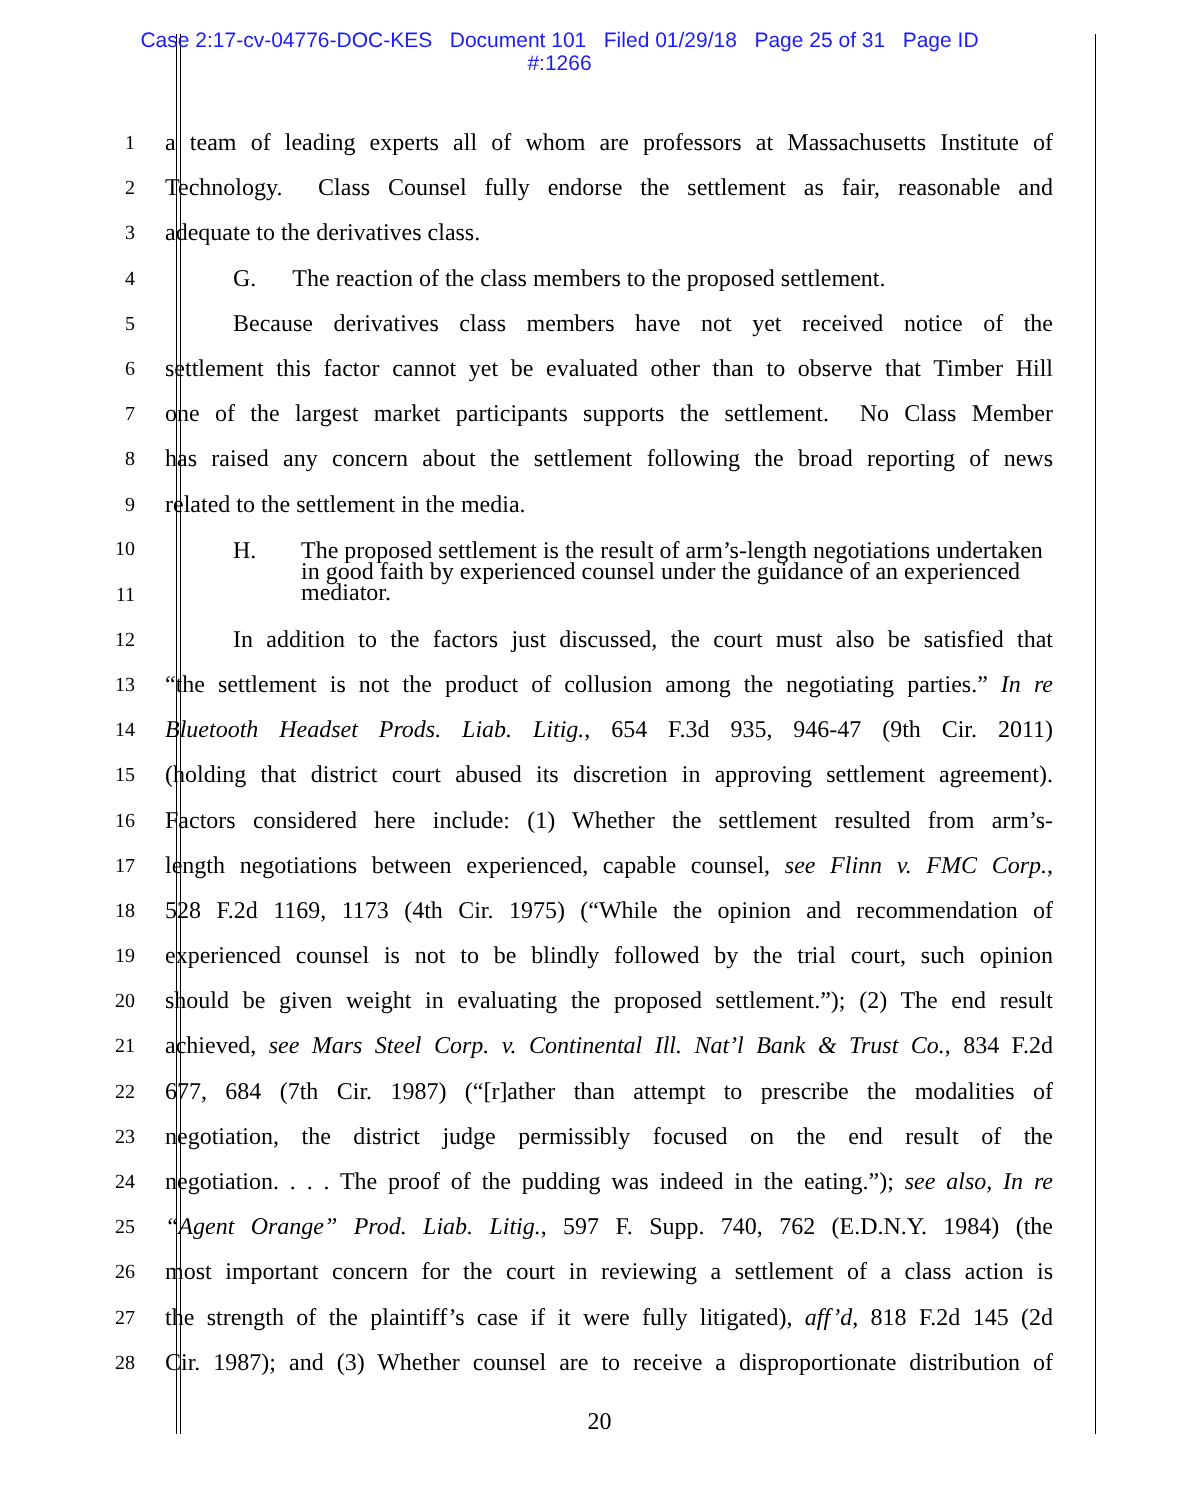Case 2:17-cv-04776-DOC-KES Document 101 Filed 01/29/18 Page 25 of 31 Page ID
#:1266
1
a team of leading experts all of whom are professors at Massachusetts Institute of
2
Technology. Class Counsel fully endorse the settlement as fair, reasonable and
3
adequate to the derivatives class.
4
G. The reaction of the class members to the proposed settlement.
5
Because derivatives class members have not yet received notice of the
6
settlement this factor cannot yet be evaluated other than to observe that Timber Hill
7
one of the largest market participants supports the settlement. No Class Member
8
has raised any concern about the settlement following the broad reporting of news
9
related to the settlement in the media.
10
11
H. The proposed settlement is the result of arm’s-length negotiations undertaken in good faith by experienced counsel under the guidance of an experienced mediator.
12
In addition to the factors just discussed, the court must also be satisfied that
13
“the settlement is not the product of collusion among the negotiating parties.” In re
14
Bluetooth Headset Prods. Liab. Litig., 654 F.3d 935, 946-47 (9th Cir. 2011)
15
(holding that district court abused its discretion in approving settlement agreement).
16
Factors considered here include: (1) Whether the settlement resulted from arm’s-
17
length negotiations between experienced, capable counsel, see Flinn v. FMC Corp.,
18
528 F.2d 1169, 1173 (4th Cir. 1975) (“While the opinion and recommendation of
19
experienced counsel is not to be blindly followed by the trial court, such opinion
20
should be given weight in evaluating the proposed settlement.”); (2) The end result
21
achieved, see Mars Steel Corp. v. Continental Ill. Nat’l Bank & Trust Co., 834 F.2d
22
677, 684 (7th Cir. 1987) (“[r]ather than attempt to prescribe the modalities of
23
negotiation, the district judge permissibly focused on the end result of the
24
negotiation. . . . The proof of the pudding was indeed in the eating.”); see also, In re
25
“Agent Orange” Prod. Liab. Litig., 597 F. Supp. 740, 762 (E.D.N.Y. 1984) (the
26
most important concern for the court in reviewing a settlement of a class action is
27
the strength of the plaintiff’s case if it were fully litigated), aff’d, 818 F.2d 145 (2d
28
Cir. 1987); and (3) Whether counsel are to receive a disproportionate distribution of
20